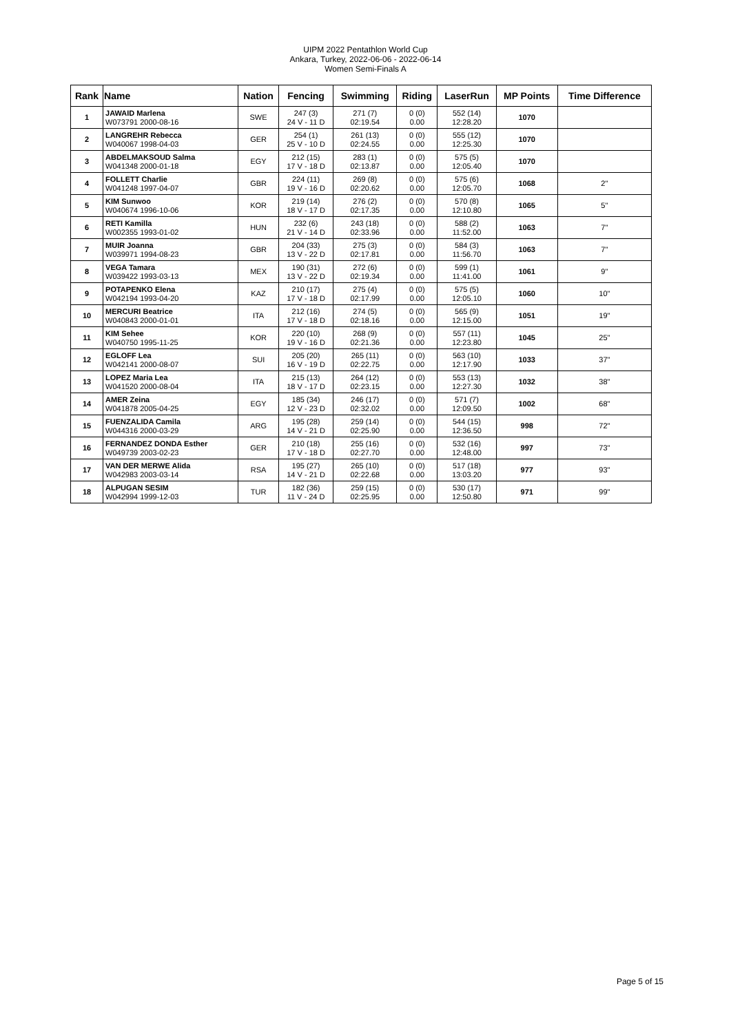UIPM 2022 Pentathlon World Cup
Ankara, Turkey, 2022-06-06 - 2022-06-14
Women Semi-Finals A
| Rank | Name | Nation | Fencing | Swimming | Riding | LaserRun | MP Points | Time Difference |
| --- | --- | --- | --- | --- | --- | --- | --- | --- |
| 1 | JAWAID Marlena W073791 2000-08-16 | SWE | 247 (3) 24 V - 11 D | 271 (7) 02:19.54 | 0 (0) 0.00 | 552 (14) 12:28.20 | 1070 | |
| 2 | LANGREHR Rebecca W040067 1998-04-03 | GER | 254 (1) 25 V - 10 D | 261 (13) 02:24.55 | 0 (0) 0.00 | 555 (12) 12:25.30 | 1070 | |
| 3 | ABDELMAKSOUD Salma W041348 2000-01-18 | EGY | 212 (15) 17 V - 18 D | 283 (1) 02:13.87 | 0 (0) 0.00 | 575 (5) 12:05.40 | 1070 | |
| 4 | FOLLETT Charlie W041248 1997-04-07 | GBR | 224 (11) 19 V - 16 D | 269 (8) 02:20.62 | 0 (0) 0.00 | 575 (6) 12:05.70 | 1068 | 2" |
| 5 | KIM Sunwoo W040674 1996-10-06 | KOR | 219 (14) 18 V - 17 D | 276 (2) 02:17.35 | 0 (0) 0.00 | 570 (8) 12:10.80 | 1065 | 5" |
| 6 | RETI Kamilla W002355 1993-01-02 | HUN | 232 (6) 21 V - 14 D | 243 (18) 02:33.96 | 0 (0) 0.00 | 588 (2) 11:52.00 | 1063 | 7" |
| 7 | MUIR Joanna W039971 1994-08-23 | GBR | 204 (33) 13 V - 22 D | 275 (3) 02:17.81 | 0 (0) 0.00 | 584 (3) 11:56.70 | 1063 | 7" |
| 8 | VEGA Tamara W039422 1993-03-13 | MEX | 190 (31) 13 V - 22 D | 272 (6) 02:19.34 | 0 (0) 0.00 | 599 (1) 11:41.00 | 1061 | 9" |
| 9 | POTAPENKO Elena W042194 1993-04-20 | KAZ | 210 (17) 17 V - 18 D | 275 (4) 02:17.99 | 0 (0) 0.00 | 575 (5) 12:05.10 | 1060 | 10" |
| 10 | MERCURI Beatrice W040843 2000-01-01 | ITA | 212 (16) 17 V - 18 D | 274 (5) 02:18.16 | 0 (0) 0.00 | 565 (9) 12:15.00 | 1051 | 19" |
| 11 | KIM Sehee W040750 1995-11-25 | KOR | 220 (10) 19 V - 16 D | 268 (9) 02:21.36 | 0 (0) 0.00 | 557 (11) 12:23.80 | 1045 | 25" |
| 12 | EGLOFF Lea W042141 2000-08-07 | SUI | 205 (20) 16 V - 19 D | 265 (11) 02:22.75 | 0 (0) 0.00 | 563 (10) 12:17.90 | 1033 | 37" |
| 13 | LOPEZ Maria Lea W041520 2000-08-04 | ITA | 215 (13) 18 V - 17 D | 264 (12) 02:23.15 | 0 (0) 0.00 | 553 (13) 12:27.30 | 1032 | 38" |
| 14 | AMER Zeina W041878 2005-04-25 | EGY | 185 (34) 12 V - 23 D | 246 (17) 02:32.02 | 0 (0) 0.00 | 571 (7) 12:09.50 | 1002 | 68" |
| 15 | FUENZALIDA Camila W044316 2000-03-29 | ARG | 195 (28) 14 V - 21 D | 259 (14) 02:25.90 | 0 (0) 0.00 | 544 (15) 12:36.50 | 998 | 72" |
| 16 | FERNANDEZ DONDA Esther W049739 2003-02-23 | GER | 210 (18) 17 V - 18 D | 255 (16) 02:27.70 | 0 (0) 0.00 | 532 (16) 12:48.00 | 997 | 73" |
| 17 | VAN DER MERWE Alida W042983 2003-03-14 | RSA | 195 (27) 14 V - 21 D | 265 (10) 02:22.68 | 0 (0) 0.00 | 517 (18) 13:03.20 | 977 | 93" |
| 18 | ALPUGAN SESIM W042994 1999-12-03 | TUR | 182 (36) 11 V - 24 D | 259 (15) 02:25.95 | 0 (0) 0.00 | 530 (17) 12:50.80 | 971 | 99" |
Page 5 of 15